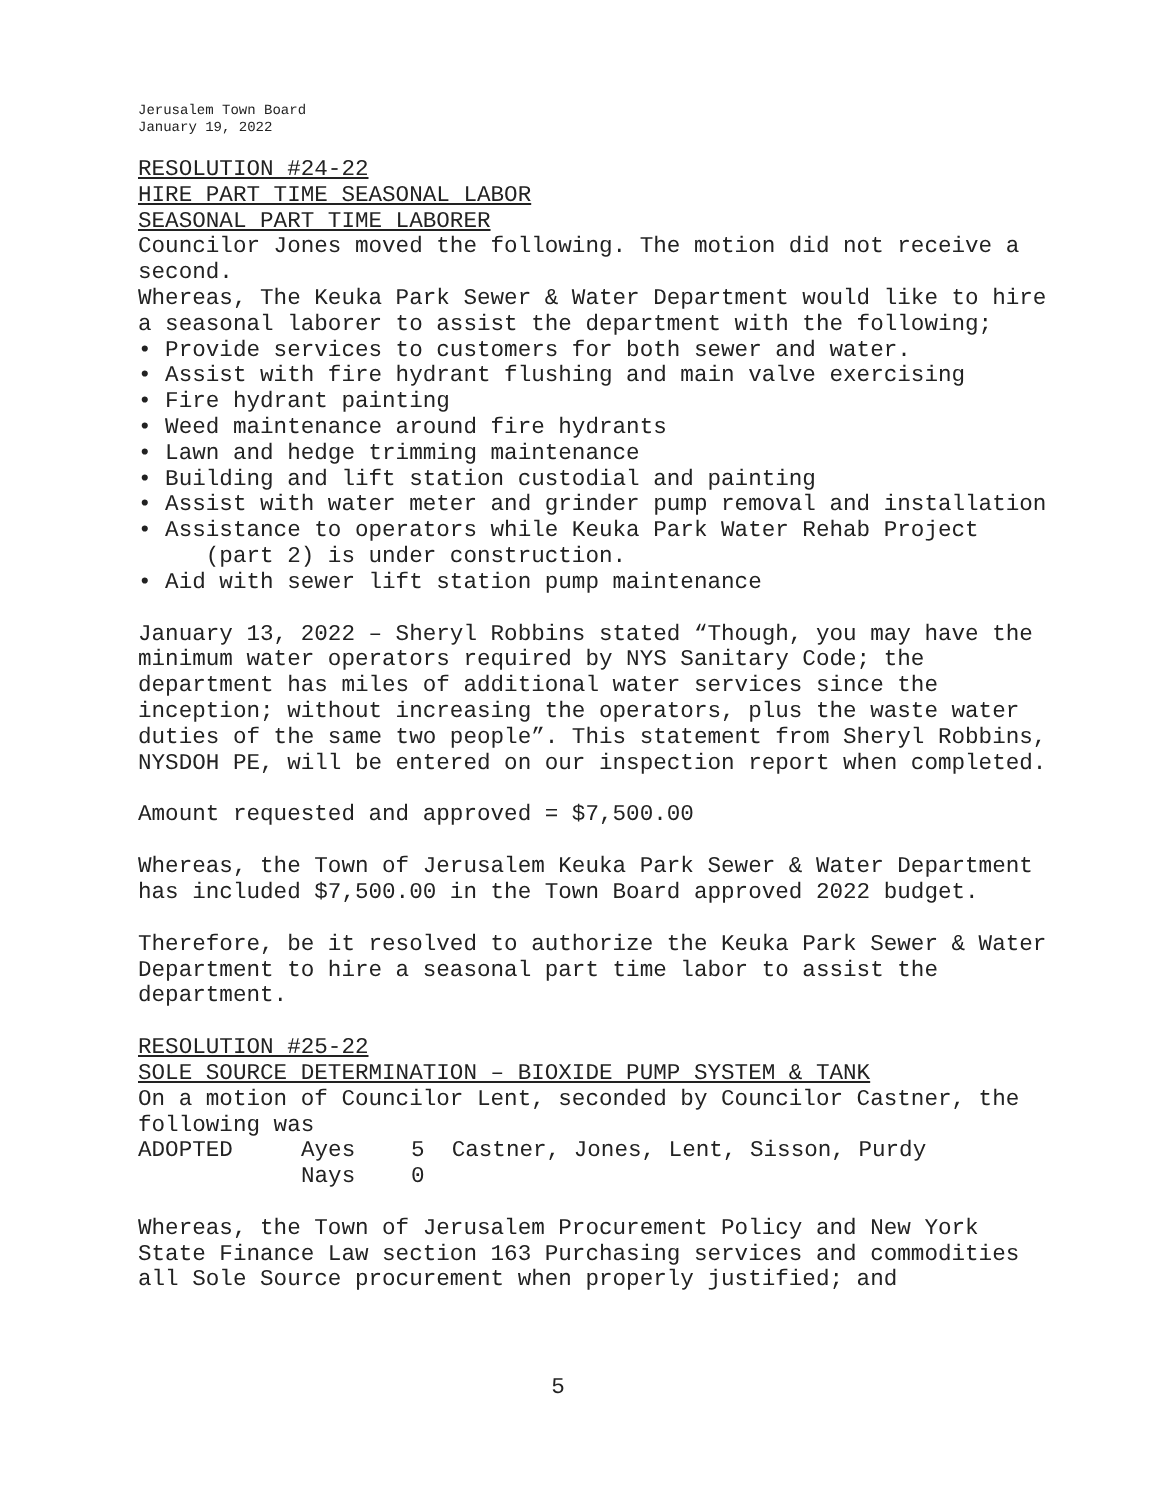Jerusalem Town Board
January 19, 2022
RESOLUTION #24-22
HIRE PART TIME SEASONAL LABOR
SEASONAL PART TIME LABORER
Councilor Jones moved the following. The motion did not receive a second.
Whereas, The Keuka Park Sewer & Water Department would like to hire a seasonal laborer to assist the department with the following;
• Provide services to customers for both sewer and water.
• Assist with fire hydrant flushing and main valve exercising
• Fire hydrant painting
• Weed maintenance around fire hydrants
• Lawn and hedge trimming maintenance
• Building and lift station custodial and painting
• Assist with water meter and grinder pump removal and installation
• Assistance to operators while Keuka Park Water Rehab Project
(part 2) is under construction.
• Aid with sewer lift station pump maintenance
January 13, 2022 – Sheryl Robbins stated “Though, you may have the minimum water operators required by NYS Sanitary Code; the department has miles of additional water services since the inception; without increasing the operators, plus the waste water duties of the same two people”. This statement from Sheryl Robbins, NYSDOH PE, will be entered on our inspection report when completed.
Amount requested and approved = $7,500.00
Whereas, the Town of Jerusalem Keuka Park Sewer & Water Department has included $7,500.00 in the Town Board approved 2022 budget.
Therefore, be it resolved to authorize the Keuka Park Sewer & Water Department to hire a seasonal part time labor to assist the department.
RESOLUTION #25-22
SOLE SOURCE DETERMINATION – BIOXIDE PUMP SYSTEM & TANK
On a motion of Councilor Lent, seconded by Councilor Castner, the following was
| ADOPTED | Ayes | 5 Castner, Jones, Lent, Sisson, Purdy |
| | Nays | 0 |
Whereas, the Town of Jerusalem Procurement Policy and New York State Finance Law section 163 Purchasing services and commodities all Sole Source procurement when properly justified; and
5